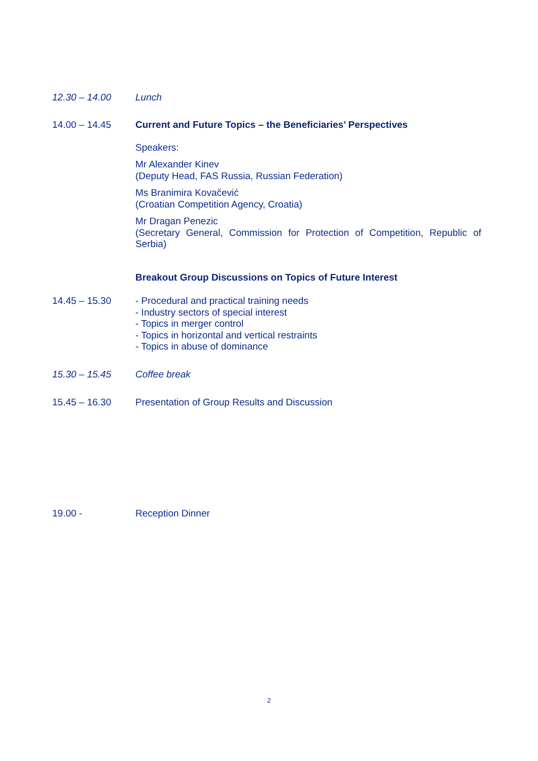12.30 – 14.00 Lunch
14.00 – 14.45 Current and Future Topics – the Beneficiaries’ Perspectives
Speakers:
Mr Alexander Kinev
(Deputy Head, FAS Russia, Russian Federation)
Ms Branimira Kovačević
(Croatian Competition Agency, Croatia)
Mr Dragan Penezic
(Secretary General, Commission for Protection of Competition, Republic of Serbia)
Breakout Group Discussions on Topics of Future Interest
14.45 – 15.30 - Procedural and practical training needs
- Industry sectors of special interest
- Topics in merger control
- Topics in horizontal and vertical restraints
- Topics in abuse of dominance
15.30 – 15.45 Coffee break
15.45 – 16.30 Presentation of Group Results and Discussion
19.00 - Reception Dinner
2